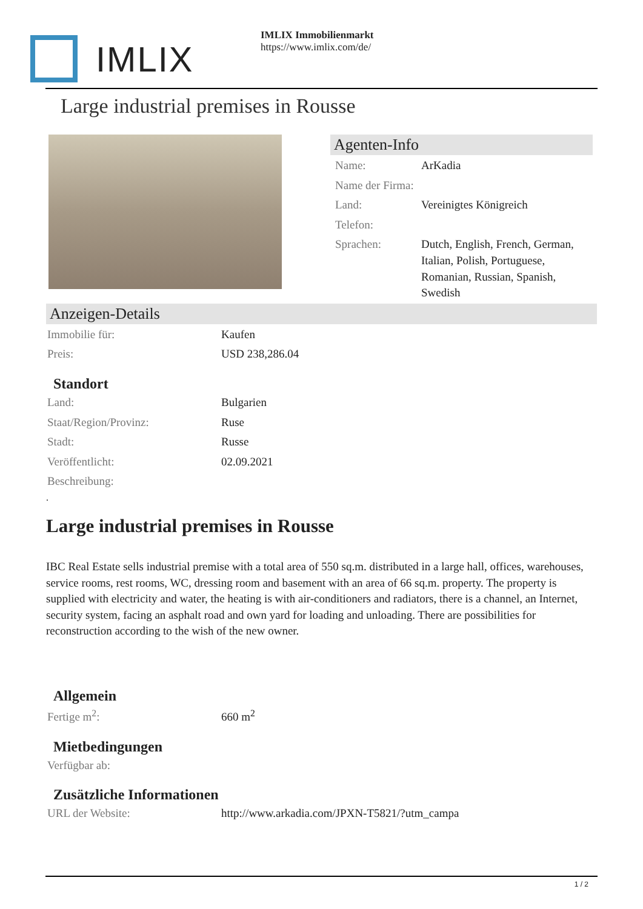IMLIX
IMLIX Immobilienmarkt
https://www.imlix.com/de/
Large industrial premises in Rousse
Agenten-Info
| Name: | ArKadia |
| Name der Firma: | |
| Land: | Vereinigtes Königreich |
| Telefon: | |
| Sprachen: | Dutch, English, French, German, Italian, Polish, Portuguese, Romanian, Russian, Spanish, Swedish |
Anzeigen-Details
| Immobilie für: | Kaufen |
| Preis: | USD 238,286.04 |
Standort
| Land: | Bulgarien |
| Staat/Region/Provinz: | Ruse |
| Stadt: | Russe |
| Veröffentlicht: | 02.09.2021 |
| Beschreibung: | |
.
Large industrial premises in Rousse
IBC Real Estate sells industrial premise with a total area of 550 sq.m. distributed in a large hall, offices, warehouses, service rooms, rest rooms, WC, dressing room and basement with an area of 66 sq.m. property. The property is supplied with electricity and water, the heating is with air-conditioners and radiators, there is a channel, an Internet, security system, facing an asphalt road and own yard for loading and unloading. There are possibilities for reconstruction according to the wish of the new owner.
Allgemein
| Fertige m<sup>2</sup>: | 660 m<sup>2</sup> |
Mietbedingungen
| Verfügbar ab: | |
Zusätzliche Informationen
| URL der Website: | http://www.arkadia.com/JPXN-T5821/?utm_campa |
1 / 2